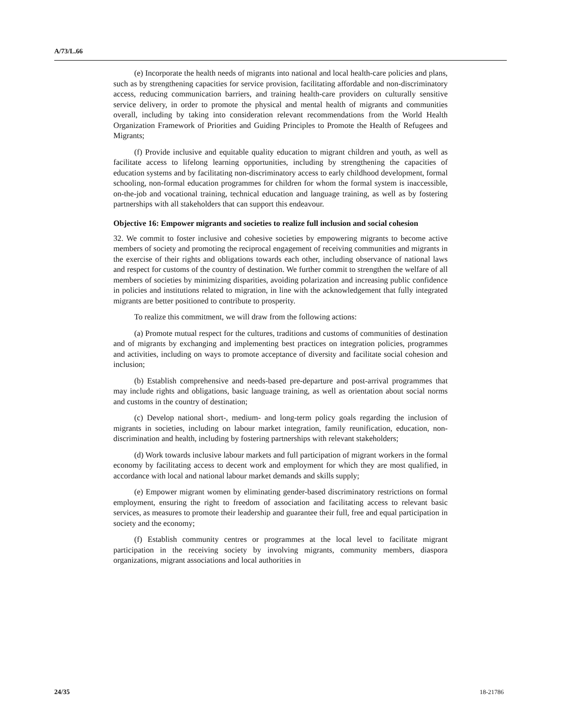A/73/L.66
(e) Incorporate the health needs of migrants into national and local health-care policies and plans, such as by strengthening capacities for service provision, facilitating affordable and non-discriminatory access, reducing communication barriers, and training health-care providers on culturally sensitive service delivery, in order to promote the physical and mental health of migrants and communities overall, including by taking into consideration relevant recommendations from the World Health Organization Framework of Priorities and Guiding Principles to Promote the Health of Refugees and Migrants;
(f) Provide inclusive and equitable quality education to migrant children and youth, as well as facilitate access to lifelong learning opportunities, including by strengthening the capacities of education systems and by facilitating non-discriminatory access to early childhood development, formal schooling, non-formal education programmes for children for whom the formal system is inaccessible, on-the-job and vocational training, technical education and language training, as well as by fostering partnerships with all stakeholders that can support this endeavour.
Objective 16: Empower migrants and societies to realize full inclusion and social cohesion
32. We commit to foster inclusive and cohesive societies by empowering migrants to become active members of society and promoting the reciprocal engagement of receiving communities and migrants in the exercise of their rights and obligations towards each other, including observance of national laws and respect for customs of the country of destination. We further commit to strengthen the welfare of all members of societies by minimizing disparities, avoiding polarization and increasing public confidence in policies and institutions related to migration, in line with the acknowledgement that fully integrated migrants are better positioned to contribute to prosperity.
To realize this commitment, we will draw from the following actions:
(a) Promote mutual respect for the cultures, traditions and customs of communities of destination and of migrants by exchanging and implementing best practices on integration policies, programmes and activities, including on ways to promote acceptance of diversity and facilitate social cohesion and inclusion;
(b) Establish comprehensive and needs-based pre-departure and post-arrival programmes that may include rights and obligations, basic language training, as well as orientation about social norms and customs in the country of destination;
(c) Develop national short-, medium- and long-term policy goals regarding the inclusion of migrants in societies, including on labour market integration, family reunification, education, non-discrimination and health, including by fostering partnerships with relevant stakeholders;
(d) Work towards inclusive labour markets and full participation of migrant workers in the formal economy by facilitating access to decent work and employment for which they are most qualified, in accordance with local and national labour market demands and skills supply;
(e) Empower migrant women by eliminating gender-based discriminatory restrictions on formal employment, ensuring the right to freedom of association and facilitating access to relevant basic services, as measures to promote their leadership and guarantee their full, free and equal participation in society and the economy;
(f) Establish community centres or programmes at the local level to facilitate migrant participation in the receiving society by involving migrants, community members, diaspora organizations, migrant associations and local authorities in
24/35 18-21786